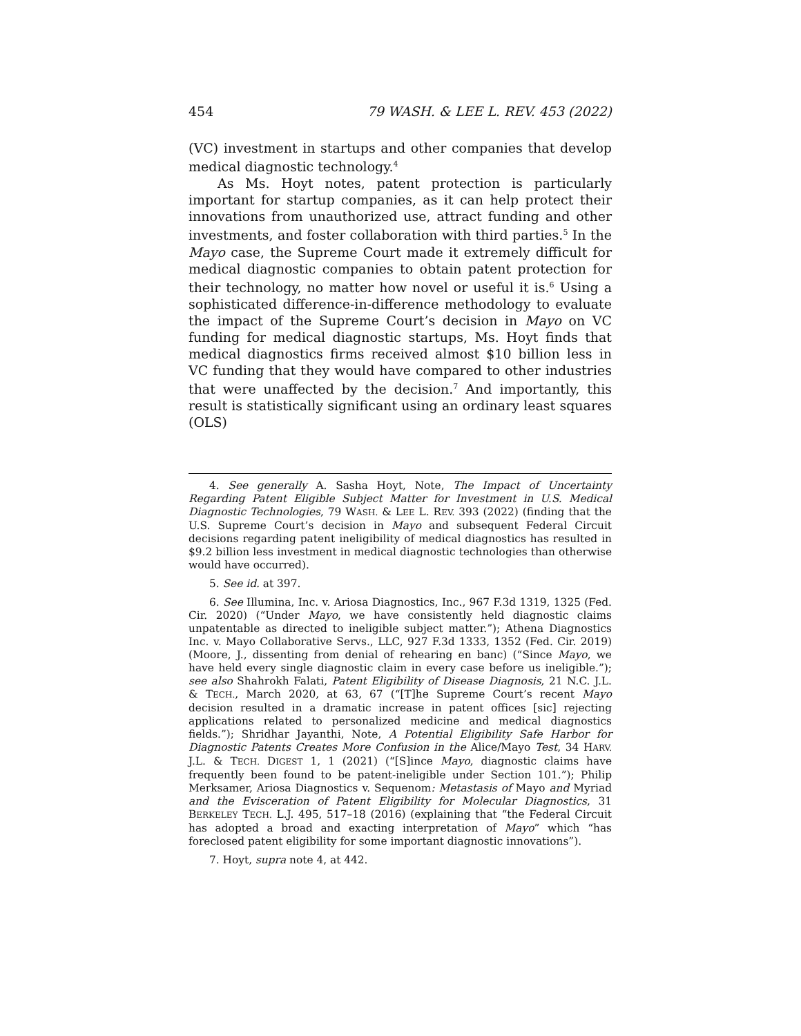454 79 WASH. & LEE L. REV. 453 (2022)
(VC) investment in startups and other companies that develop medical diagnostic technology.<sup>4</sup>
As Ms. Hoyt notes, patent protection is particularly important for startup companies, as it can help protect their innovations from unauthorized use, attract funding and other investments, and foster collaboration with third parties.<sup>5</sup> In the Mayo case, the Supreme Court made it extremely difficult for medical diagnostic companies to obtain patent protection for their technology, no matter how novel or useful it is.<sup>6</sup> Using a sophisticated difference-in-difference methodology to evaluate the impact of the Supreme Court’s decision in Mayo on VC funding for medical diagnostic startups, Ms. Hoyt finds that medical diagnostics firms received almost $10 billion less in VC funding that they would have compared to other industries that were unaffected by the decision.<sup>7</sup> And importantly, this result is statistically significant using an ordinary least squares (OLS)
4. See generally A. Sasha Hoyt, Note, The Impact of Uncertainty Regarding Patent Eligible Subject Matter for Investment in U.S. Medical Diagnostic Technologies, 79 WASH. & LEE L. REV. 393 (2022) (finding that the U.S. Supreme Court’s decision in Mayo and subsequent Federal Circuit decisions regarding patent ineligibility of medical diagnostics has resulted in $9.2 billion less investment in medical diagnostic technologies than otherwise would have occurred).
5. See id. at 397.
6. See Illumina, Inc. v. Ariosa Diagnostics, Inc., 967 F.3d 1319, 1325 (Fed. Cir. 2020) (“Under Mayo, we have consistently held diagnostic claims unpatentable as directed to ineligible subject matter.”); Athena Diagnostics Inc. v. Mayo Collaborative Servs., LLC, 927 F.3d 1333, 1352 (Fed. Cir. 2019) (Moore, J., dissenting from denial of rehearing en banc) (“Since Mayo, we have held every single diagnostic claim in every case before us ineligible.”); see also Shahrokh Falati, Patent Eligibility of Disease Diagnosis, 21 N.C. J.L. & TECH., March 2020, at 63, 67 (“[T]he Supreme Court’s recent Mayo decision resulted in a dramatic increase in patent offices [sic] rejecting applications related to personalized medicine and medical diagnostics fields.”); Shridhar Jayanthi, Note, A Potential Eligibility Safe Harbor for Diagnostic Patents Creates More Confusion in the Alice/Mayo Test, 34 HARV. J.L. & TECH. DIGEST 1, 1 (2021) (“[S]ince Mayo, diagnostic claims have frequently been found to be patent-ineligible under Section 101.”); Philip Merksamer, Ariosa Diagnostics v. Sequenom: Metastasis of Mayo and Myriad and the Evisceration of Patent Eligibility for Molecular Diagnostics, 31 BERKELEY TECH. L.J. 495, 517–18 (2016) (explaining that “the Federal Circuit has adopted a broad and exacting interpretation of Mayo” which “has foreclosed patent eligibility for some important diagnostic innovations”).
7. Hoyt, supra note 4, at 442.